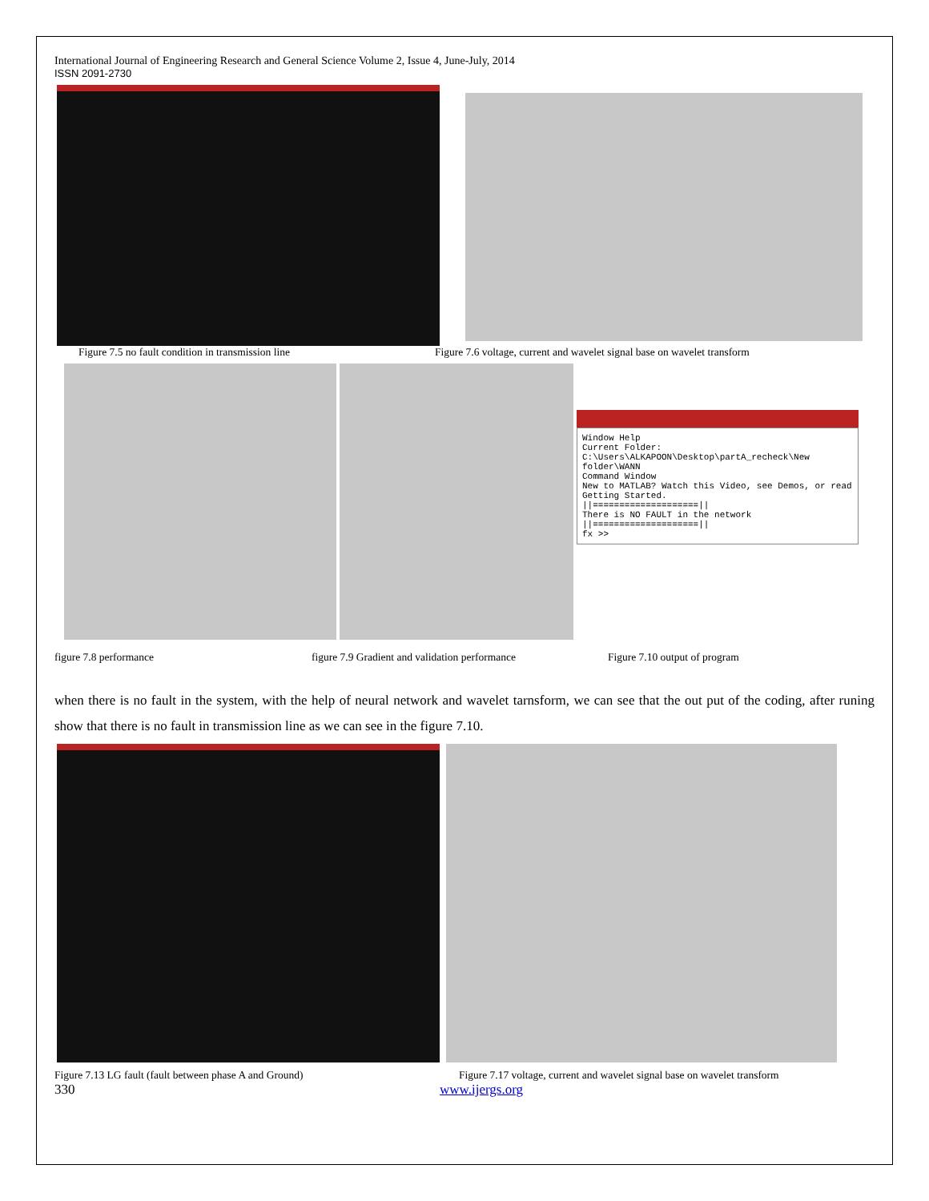International Journal of Engineering Research and General Science Volume 2, Issue 4, June-July, 2014
ISSN 2091-2730
Figure 7.5 no fault condition in transmission line Figure 7.6 voltage, current and wavelet signal base on wavelet transform
Window Help
Current Folder: C:\Users\ALKAPOON\Desktop\partA_recheck\New folder\WANN
Command Window
New to MATLAB? Watch this Video, see Demos, or read Getting Started.
||====================||
There is NO FAULT in the network
||====================||
fx >>
figure 7.8 performance figure 7.9 Gradient and validation performance Figure 7.10 output of program
when there is no fault in the system, with the help of neural network and wavelet tarnsform, we can see that the out put of the coding, after runing show that there is no fault in transmission line as we can see in the figure 7.10.
Figure 7.13 LG fault (fault between phase A and Ground) Figure 7.17 voltage, current and wavelet signal base on wavelet transform
330 www.ijergs.org